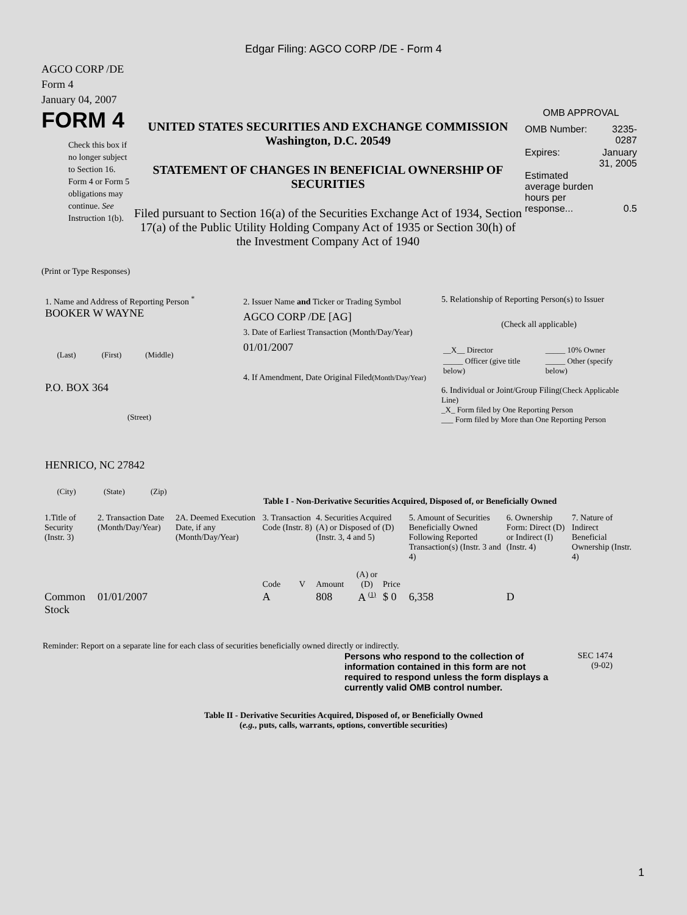Edgar Filing: AGCO CORP /DE - Form 4
AGCO CORP /DE
Form 4
January 04, 2007
FORM 4
Check this box if no longer subject to Section 16. Form 4 or Form 5 obligations may continue. See Instruction 1(b).
UNITED STATES SECURITIES AND EXCHANGE COMMISSION
Washington, D.C. 20549
STATEMENT OF CHANGES IN BENEFICIAL OWNERSHIP OF SECURITIES
Filed pursuant to Section 16(a) of the Securities Exchange Act of 1934, Section 17(a) of the Public Utility Holding Company Act of 1935 or Section 30(h) of the Investment Company Act of 1940
OMB APPROVAL
| OMB Number: | 3235-0287 |
| Expires: | January 31, 2005 |
| Estimated average burden hours per response... | 0.5 |
(Print or Type Responses)
1. Name and Address of Reporting Person <sup>*</sup>
BOOKER W WAYNE
(Last) (First) (Middle)
P.O. BOX 364
(Street)
HENRICO, NC 27842
(City) (State) (Zip)
2. Issuer Name and Ticker or Trading Symbol
AGCO CORP /DE [AG]
3. Date of Earliest Transaction (Month/Day/Year)
01/01/2007
4. If Amendment, Date Original Filed(Month/Day/Year)
5. Relationship of Reporting Person(s) to Issuer
(Check all applicable)
| __X__ Director | _____ 10% Owner |
| _____ Officer (give title below) | _____ Other (specify below) |
6. Individual or Joint/Group Filing(Check Applicable Line)
_X_ Form filed by One Reporting Person
___ Form filed by More than One Reporting Person
Table I - Non-Derivative Securities Acquired, Disposed of, or Beneficially Owned
| 1.Title of Security (Instr. 3) | 2. Transaction Date (Month/Day/Year) | 2A. Deemed Execution Date, if any (Month/Day/Year) | 3. Transaction Code (Instr. 8) | | 4. Securities Acquired (A) or Disposed of (D) (Instr. 3, 4 and 5) | | | 5. Amount of Securities Beneficially Owned Following Reported Transaction(s) (Instr. 3 and 4) | 6. Ownership Form: Direct (D) or Indirect (I) (Instr. 4) | 7. Nature of Indirect Beneficial Ownership (Instr. 4) |
| --- | --- | --- | --- | --- | --- | --- | --- | --- | --- | --- |
| | | | Code | V | Amount | (A) or (D) | Price | | | |
| Common Stock | 01/01/2007 | | A | | 808 | A <sup>(1)</sup> | $ 0 | 6,358 | D | |
Reminder: Report on a separate line for each class of securities beneficially owned directly or indirectly.
Persons who respond to the collection of information contained in this form are not required to respond unless the form displays a currently valid OMB control number.
SEC 1474
(9-02)
Table II - Derivative Securities Acquired, Disposed of, or Beneficially Owned
(e.g., puts, calls, warrants, options, convertible securities)
1